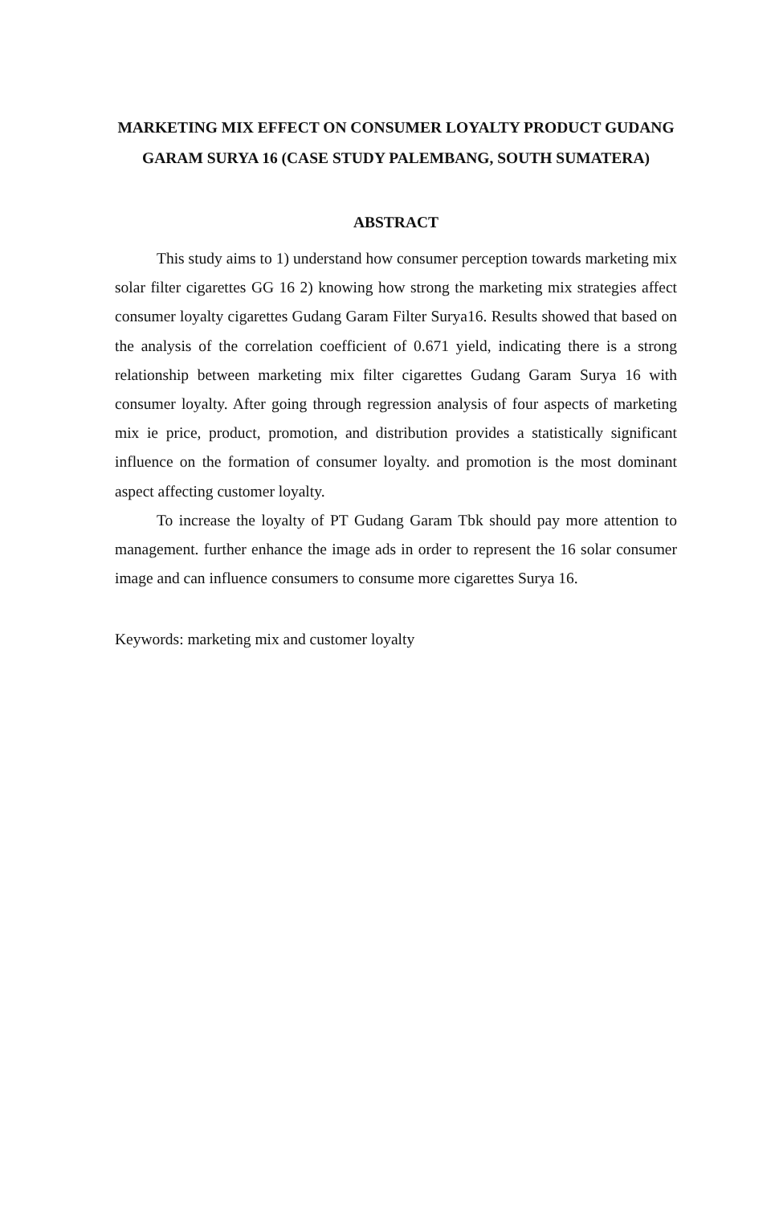MARKETING MIX EFFECT ON CONSUMER LOYALTY PRODUCT GUDANG GARAM SURYA 16 (CASE STUDY PALEMBANG, SOUTH SUMATERA)
ABSTRACT
This study aims to 1) understand how consumer perception towards marketing mix solar filter cigarettes GG 16 2) knowing how strong the marketing mix strategies affect consumer loyalty cigarettes Gudang Garam Filter Surya16. Results showed that based on the analysis of the correlation coefficient of 0.671 yield, indicating there is a strong relationship between marketing mix filter cigarettes Gudang Garam Surya 16 with consumer loyalty. After going through regression analysis of four aspects of marketing mix ie price, product, promotion, and distribution provides a statistically significant influence on the formation of consumer loyalty. and promotion is the most dominant aspect affecting customer loyalty.
To increase the loyalty of PT Gudang Garam Tbk should pay more attention to management. further enhance the image ads in order to represent the 16 solar consumer image and can influence consumers to consume more cigarettes Surya 16.
Keywords: marketing mix and customer loyalty